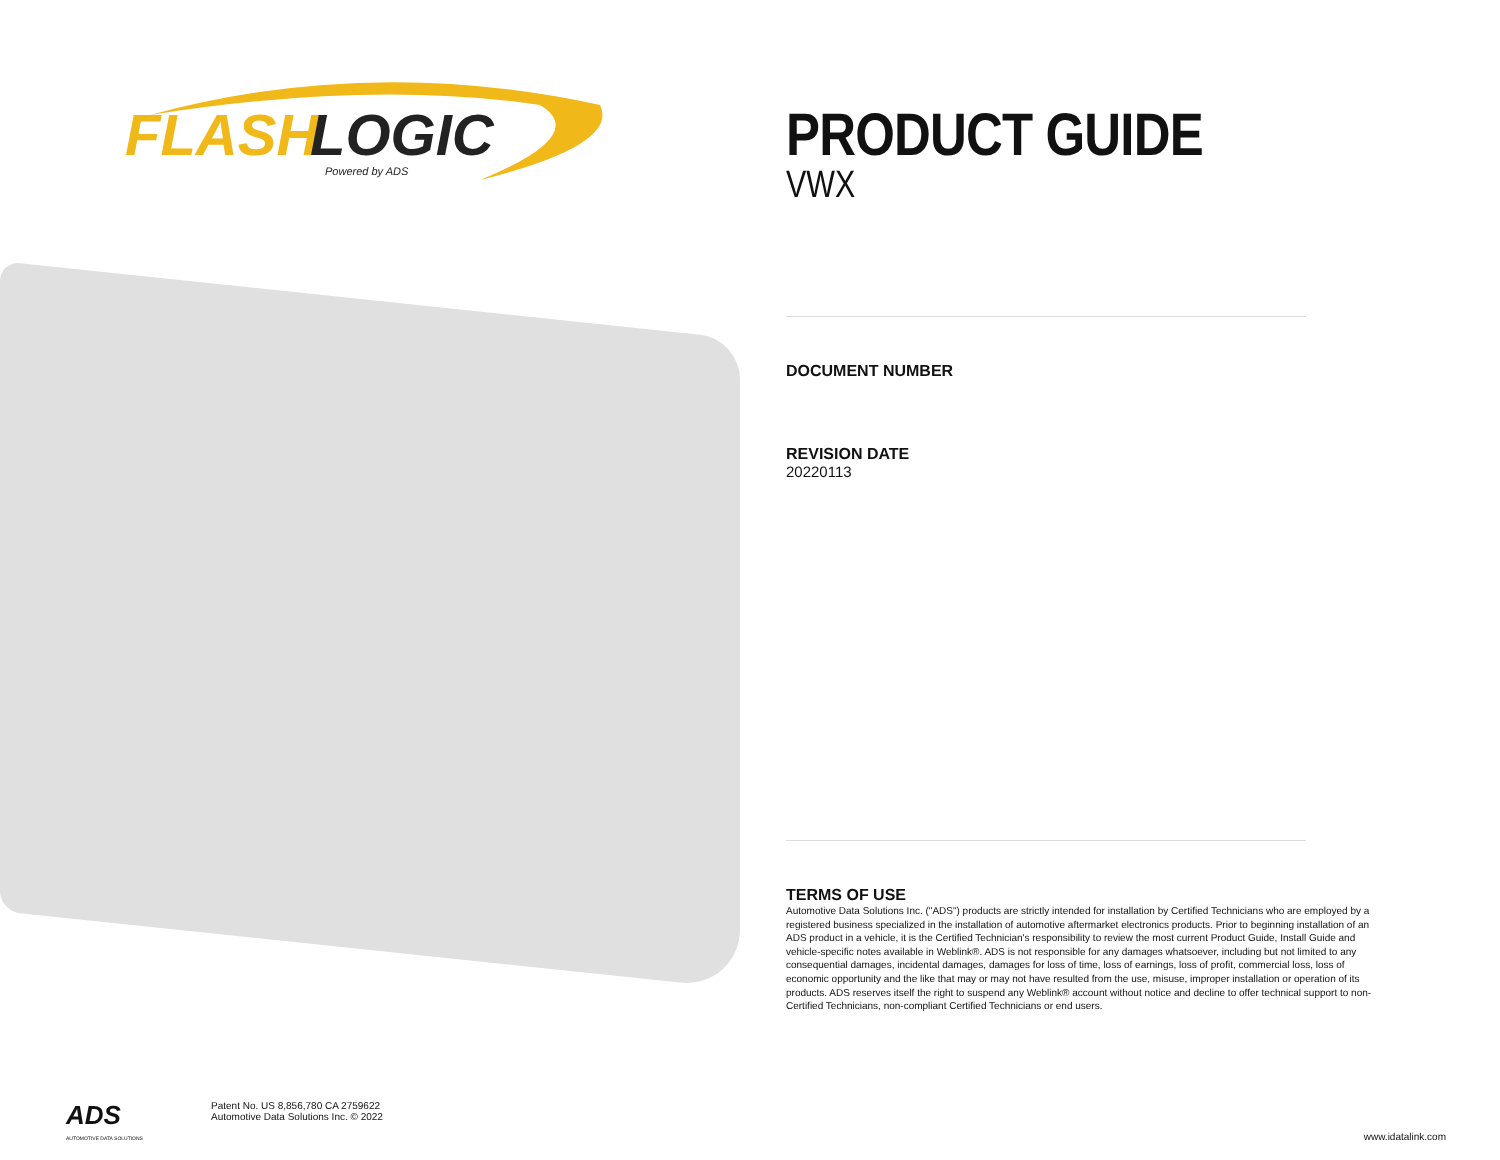FLASH
LOGIC
Powered by ADS
PRODUCT GUIDE
VWX
DOCUMENT NUMBER
REVISION DATE
20220113
TERMS OF USE
Automotive Data Solutions Inc. ("ADS") products are strictly intended for installation by Certified Technicians who are employed by a registered business specialized in the installation of automotive aftermarket electronics products. Prior to beginning installation of an ADS product in a vehicle, it is the Certified Technician's responsibility to review the most current Product Guide, Install Guide and vehicle-specific notes available in Weblink®. ADS is not responsible for any damages whatsoever, including but not limited to any consequential damages, incidental damages, damages for loss of time, loss of earnings, loss of profit, commercial loss, loss of economic opportunity and the like that may or may not have resulted from the use, misuse, improper installation or operation of its products. ADS reserves itself the right to suspend any Weblink® account without notice and decline to offer technical support to non-Certified Technicians, non-compliant Certified Technicians or end users.
ADS
AUTOMOTIVE DATA SOLUTIONS
Patent No. US 8,856,780 CA 2759622
Automotive Data Solutions Inc. © 2022
www.idatalink.com